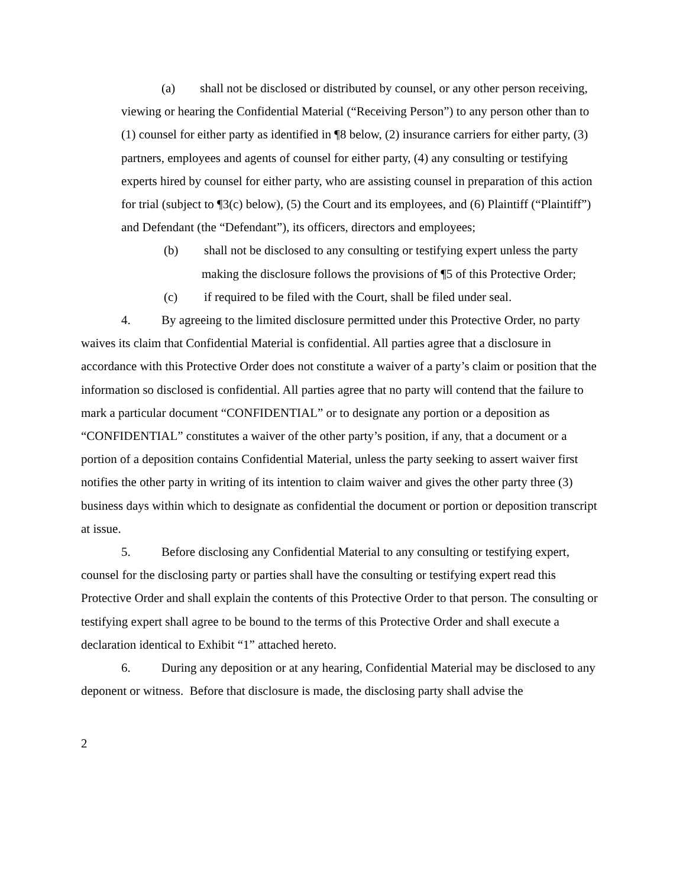(a) shall not be disclosed or distributed by counsel, or any other person receiving, viewing or hearing the Confidential Material (“Receiving Person”) to any person other than to (1) counsel for either party as identified in ¶8 below, (2) insurance carriers for either party, (3) partners, employees and agents of counsel for either party, (4) any consulting or testifying experts hired by counsel for either party, who are assisting counsel in preparation of this action for trial (subject to ¶3(c) below), (5) the Court and its employees, and (6) Plaintiff (“Plaintiff”) and Defendant (the “Defendant”), its officers, directors and employees;
(b) shall not be disclosed to any consulting or testifying expert unless the party making the disclosure follows the provisions of ¶5 of this Protective Order;
(c) if required to be filed with the Court, shall be filed under seal.
4. By agreeing to the limited disclosure permitted under this Protective Order, no party waives its claim that Confidential Material is confidential. All parties agree that a disclosure in accordance with this Protective Order does not constitute a waiver of a party’s claim or position that the information so disclosed is confidential. All parties agree that no party will contend that the failure to mark a particular document “CONFIDENTIAL” or to designate any portion or a deposition as “CONFIDENTIAL” constitutes a waiver of the other party’s position, if any, that a document or a portion of a deposition contains Confidential Material, unless the party seeking to assert waiver first notifies the other party in writing of its intention to claim waiver and gives the other party three (3) business days within which to designate as confidential the document or portion or deposition transcript at issue.
5. Before disclosing any Confidential Material to any consulting or testifying expert, counsel for the disclosing party or parties shall have the consulting or testifying expert read this Protective Order and shall explain the contents of this Protective Order to that person. The consulting or testifying expert shall agree to be bound to the terms of this Protective Order and shall execute a declaration identical to Exhibit “1” attached hereto.
6. During any deposition or at any hearing, Confidential Material may be disclosed to any deponent or witness. Before that disclosure is made, the disclosing party shall advise the
2